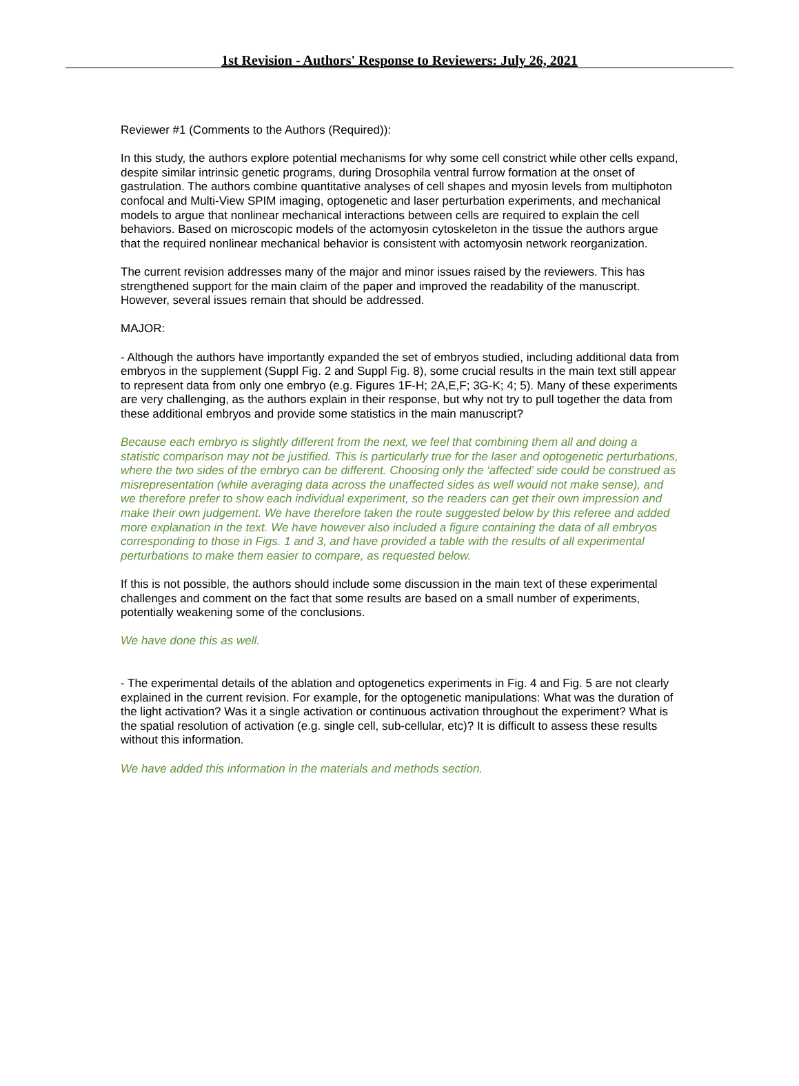1st Revision - Authors' Response to Reviewers: July 26, 2021
Reviewer #1 (Comments to the Authors (Required)):
In this study, the authors explore potential mechanisms for why some cell constrict while other cells expand, despite similar intrinsic genetic programs, during Drosophila ventral furrow formation at the onset of gastrulation. The authors combine quantitative analyses of cell shapes and myosin levels from multiphoton confocal and Multi-View SPIM imaging, optogenetic and laser perturbation experiments, and mechanical models to argue that nonlinear mechanical interactions between cells are required to explain the cell behaviors. Based on microscopic models of the actomyosin cytoskeleton in the tissue the authors argue that the required nonlinear mechanical behavior is consistent with actomyosin network reorganization.
The current revision addresses many of the major and minor issues raised by the reviewers. This has strengthened support for the main claim of the paper and improved the readability of the manuscript. However, several issues remain that should be addressed.
MAJOR:
- Although the authors have importantly expanded the set of embryos studied, including additional data from embryos in the supplement (Suppl Fig. 2 and Suppl Fig. 8), some crucial results in the main text still appear to represent data from only one embryo (e.g. Figures 1F-H; 2A,E,F; 3G-K; 4; 5). Many of these experiments are very challenging, as the authors explain in their response, but why not try to pull together the data from these additional embryos and provide some statistics in the main manuscript?
Because each embryo is slightly different from the next, we feel that combining them all and doing a statistic comparison may not be justified. This is particularly true for the laser and optogenetic perturbations, where the two sides of the embryo can be different. Choosing only the ‘affected’ side could be construed as misrepresentation (while averaging data across the unaffected sides as well would not make sense), and we therefore prefer to show each individual experiment, so the readers can get their own impression and make their own judgement. We have therefore taken the route suggested below by this referee and added more explanation in the text. We have however also included a figure containing the data of all embryos corresponding to those in Figs. 1 and 3, and have provided a table with the results of all experimental perturbations to make them easier to compare, as requested below.
If this is not possible, the authors should include some discussion in the main text of these experimental challenges and comment on the fact that some results are based on a small number of experiments, potentially weakening some of the conclusions.
We have done this as well.
- The experimental details of the ablation and optogenetics experiments in Fig. 4 and Fig. 5 are not clearly explained in the current revision. For example, for the optogenetic manipulations: What was the duration of the light activation? Was it a single activation or continuous activation throughout the experiment? What is the spatial resolution of activation (e.g. single cell, sub-cellular, etc)? It is difficult to assess these results without this information.
We have added this information in the materials and methods section.